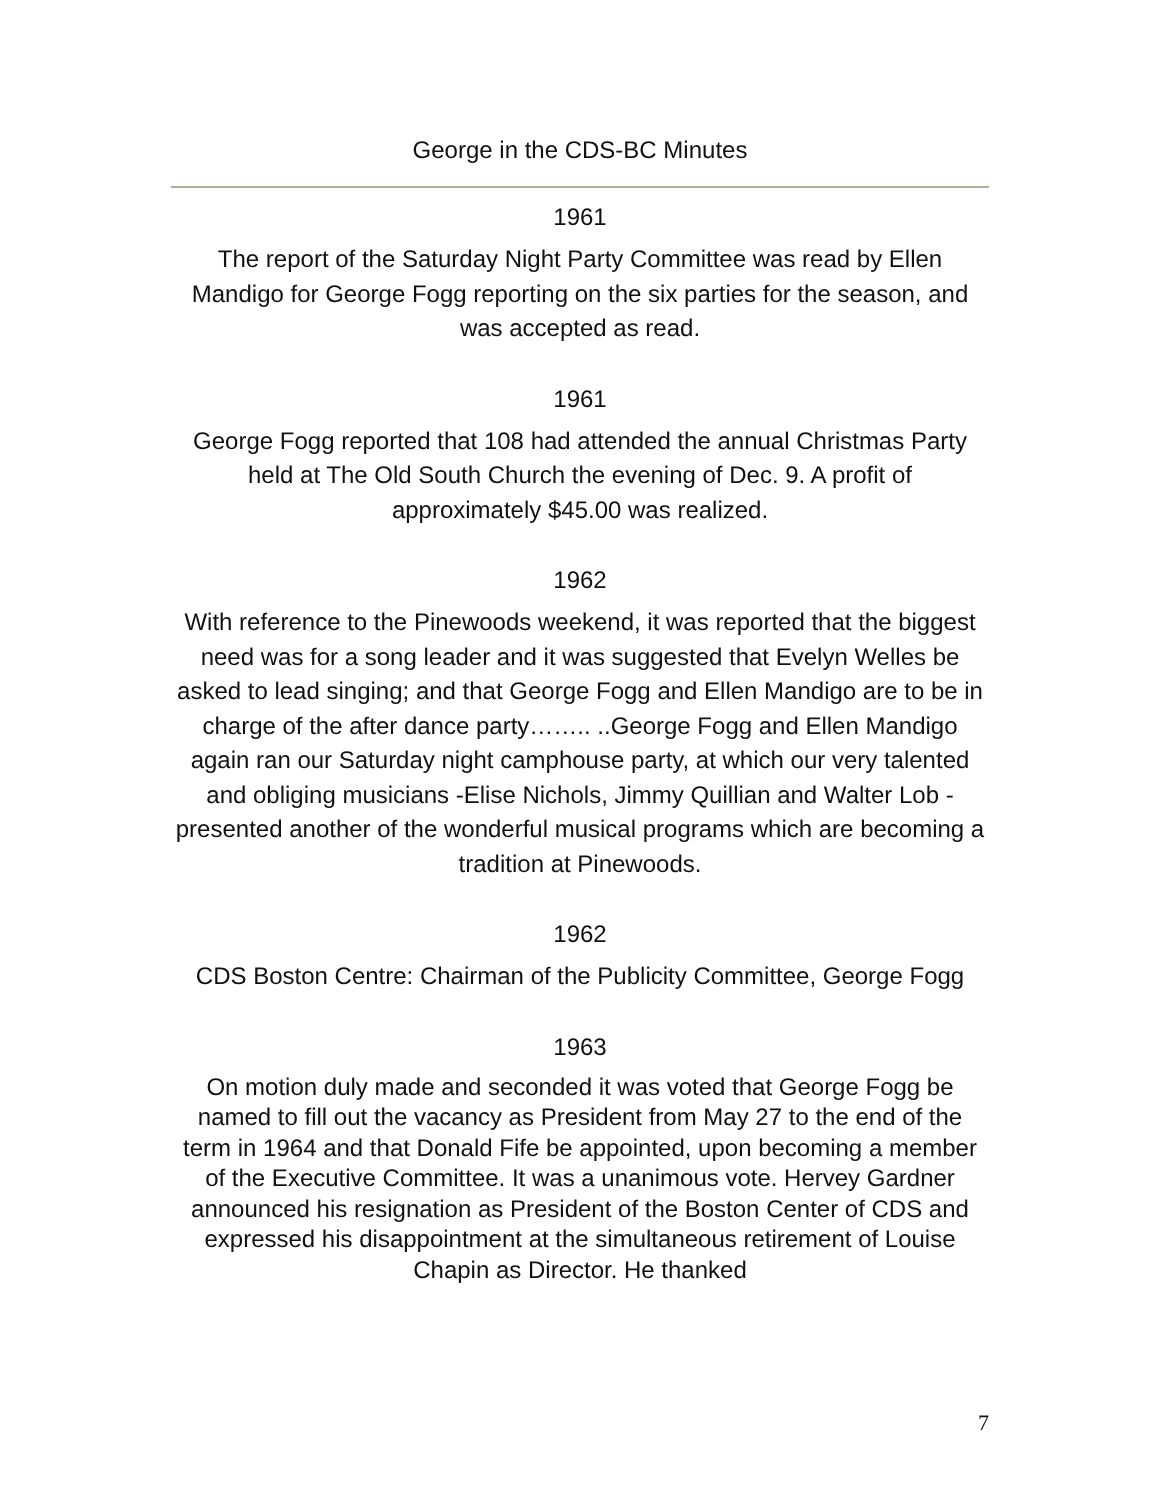George in the CDS-BC Minutes
1961
The report of the Saturday Night Party Committee was read by Ellen Mandigo for George Fogg reporting on the six parties for the season, and was accepted as read.
1961
George Fogg reported that 108 had attended the annual Christmas Party held at The Old South Church the evening of Dec. 9. A profit of approximately $45.00 was realized.
1962
With reference to the Pinewoods weekend, it was reported that the biggest need was for a song leader and it was suggested that Evelyn Welles be asked to lead singing; and that George Fogg and Ellen Mandigo are to be in charge of the after dance party…….. ..George Fogg and Ellen Mandigo again ran our Saturday night camphouse party, at which our very talented and obliging musicians -Elise Nichols, Jimmy Quillian and Walter Lob - presented another of the wonderful musical programs which are becoming a tradition at Pinewoods.
1962
CDS Boston Centre: Chairman of the Publicity Committee, George Fogg
1963
On motion duly made and seconded it was voted that George Fogg be named to fill out the vacancy as President from May 27 to the end of the term in 1964 and that Donald Fife be appointed, upon becoming a member of the Executive Committee. It was a unanimous vote. Hervey Gardner announced his resignation as President of the Boston Center of CDS and expressed his disappointment at the simultaneous retirement of Louise Chapin as Director. He thanked
7